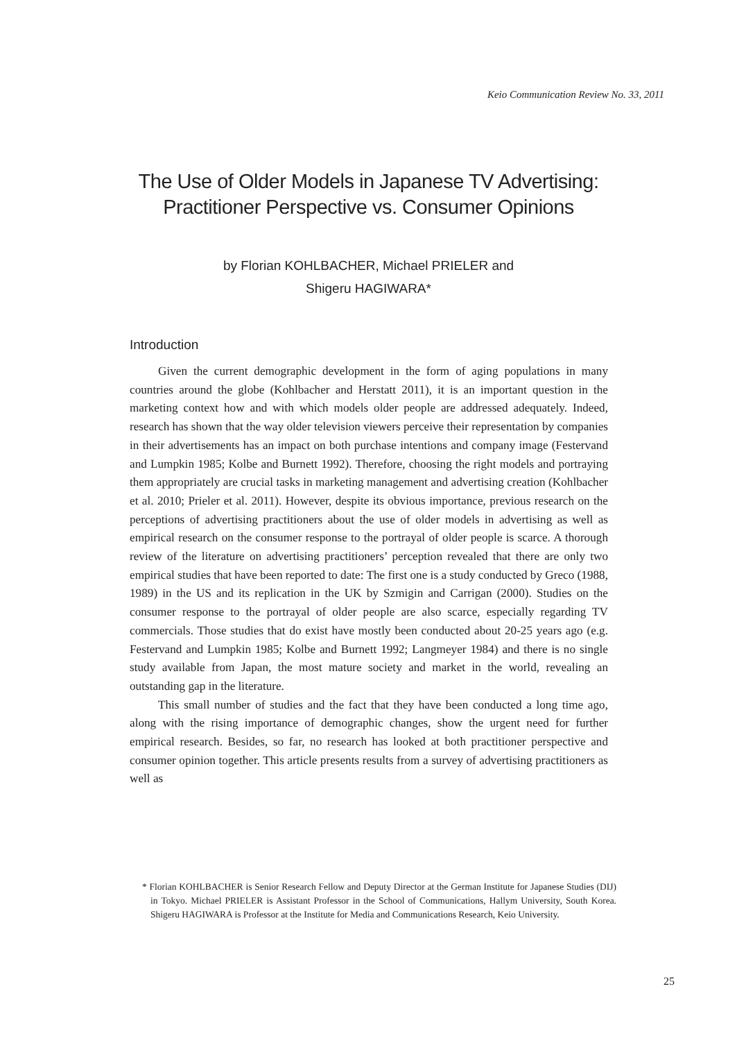Keio Communication Review No. 33, 2011
The Use of Older Models in Japanese TV Advertising:
Practitioner Perspective vs. Consumer Opinions
by Florian KOHLBACHER, Michael PRIELER and
Shigeru HAGIWARA*
Introduction
Given the current demographic development in the form of aging populations in many countries around the globe (Kohlbacher and Herstatt 2011), it is an important question in the marketing context how and with which models older people are addressed adequately. Indeed, research has shown that the way older television viewers perceive their representation by companies in their advertisements has an impact on both purchase intentions and company image (Festervand and Lumpkin 1985; Kolbe and Burnett 1992). Therefore, choosing the right models and portraying them appropriately are crucial tasks in marketing management and advertising creation (Kohlbacher et al. 2010; Prieler et al. 2011). However, despite its obvious importance, previous research on the perceptions of advertising practitioners about the use of older models in advertising as well as empirical research on the consumer response to the portrayal of older people is scarce. A thorough review of the literature on advertising practitioners’ perception revealed that there are only two empirical studies that have been reported to date: The first one is a study conducted by Greco (1988, 1989) in the US and its replication in the UK by Szmigin and Carrigan (2000). Studies on the consumer response to the portrayal of older people are also scarce, especially regarding TV commercials. Those studies that do exist have mostly been conducted about 20-25 years ago (e.g. Festervand and Lumpkin 1985; Kolbe and Burnett 1992; Langmeyer 1984) and there is no single study available from Japan, the most mature society and market in the world, revealing an outstanding gap in the literature.
This small number of studies and the fact that they have been conducted a long time ago, along with the rising importance of demographic changes, show the urgent need for further empirical research. Besides, so far, no research has looked at both practitioner perspective and consumer opinion together. This article presents results from a survey of advertising practitioners as well as
* Florian KOHLBACHER is Senior Research Fellow and Deputy Director at the German Institute for Japanese Studies (DIJ) in Tokyo. Michael PRIELER is Assistant Professor in the School of Communications, Hallym University, South Korea. Shigeru HAGIWARA is Professor at the Institute for Media and Communications Research, Keio University.
25